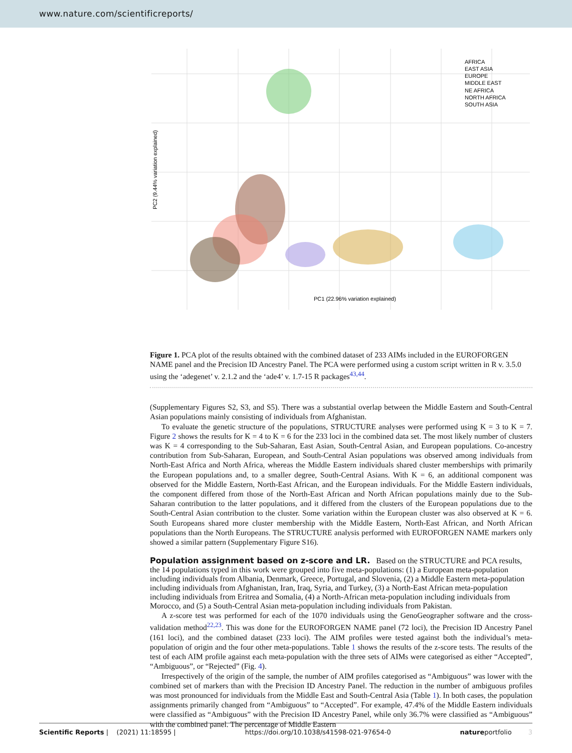www.nature.com/scientificreports/
AFRICA
EAST ASIA
EUROPE
MIDDLE EAST
NE AFRICA
NORTH AFRICA
SOUTH ASIA
PC1 (22.96% variation explained)
PC2 (9.44% variation explained)
Figure 1. PCA plot of the results obtained with the combined dataset of 233 AIMs included in the EUROFORGEN NAME panel and the Precision ID Ancestry Panel. The PCA were performed using a custom script written in R v. 3.5.0 using the ‘adegenet’ v. 2.1.2 and the ‘ade4’ v. 1.7-15 R packages<sup>43,44</sup>.
(Supplementary Figures S2, S3, and S5). There was a substantial overlap between the Middle Eastern and South-Central Asian populations mainly consisting of individuals from Afghanistan.
To evaluate the genetic structure of the populations, STRUCTURE analyses were performed using K = 3 to K = 7. Figure 2 shows the results for K = 4 to K = 6 for the 233 loci in the combined data set. The most likely number of clusters was K = 4 corresponding to the Sub-Saharan, East Asian, South-Central Asian, and European populations. Co-ancestry contribution from Sub-Saharan, European, and South-Central Asian populations was observed among individuals from North-East Africa and North Africa, whereas the Middle Eastern individuals shared cluster memberships with primarily the European populations and, to a smaller degree, South-Central Asians. With K = 6, an additional component was observed for the Middle Eastern, North-East African, and the European individuals. For the Middle Eastern individuals, the component differed from those of the North-East African and North African populations mainly due to the Sub-Saharan contribution to the latter populations, and it differed from the clusters of the European populations due to the South-Central Asian contribution to the cluster. Some variation within the European cluster was also observed at K = 6. South Europeans shared more cluster membership with the Middle Eastern, North-East African, and North African populations than the North Europeans. The STRUCTURE analysis performed with EUROFORGEN NAME markers only showed a similar pattern (Supplementary Figure S16).
Population assignment based on z-score and LR.
Based on the STRUCTURE and PCA results, the 14 populations typed in this work were grouped into five meta-populations: (1) a European meta-population including individuals from Albania, Denmark, Greece, Portugal, and Slovenia, (2) a Middle Eastern meta-population including individuals from Afghanistan, Iran, Iraq, Syria, and Turkey, (3) a North-East African meta-population including individuals from Eritrea and Somalia, (4) a North-African meta-population including individuals from Morocco, and (5) a South-Central Asian meta-population including individuals from Pakistan.
A z-score test was performed for each of the 1070 individuals using the GenoGeographer software and the cross-validation method<sup>22,23</sup>. This was done for the EUROFORGEN NAME panel (72 loci), the Precision ID Ancestry Panel (161 loci), and the combined dataset (233 loci). The AIM profiles were tested against both the individual’s meta-population of origin and the four other meta-populations. Table 1 shows the results of the z-score tests. The results of the test of each AIM profile against each meta-population with the three sets of AIMs were categorised as either “Accepted”, “Ambiguous”, or “Rejected” (Fig. 4).
Irrespectively of the origin of the sample, the number of AIM profiles categorised as “Ambiguous” was lower with the combined set of markers than with the Precision ID Ancestry Panel. The reduction in the number of ambiguous profiles was most pronounced for individuals from the Middle East and South-Central Asia (Table 1). In both cases, the population assignments primarily changed from “Ambiguous” to “Accepted”. For example, 47.4% of the Middle Eastern individuals were classified as “Ambiguous” with the Precision ID Ancestry Panel, while only 36.7% were classified as “Ambiguous” with the combined panel. The percentage of Middle Eastern
Scientific Reports | (2021) 11:18595 | https://doi.org/10.1038/s41598-021-97654-0 natureportfolio 3